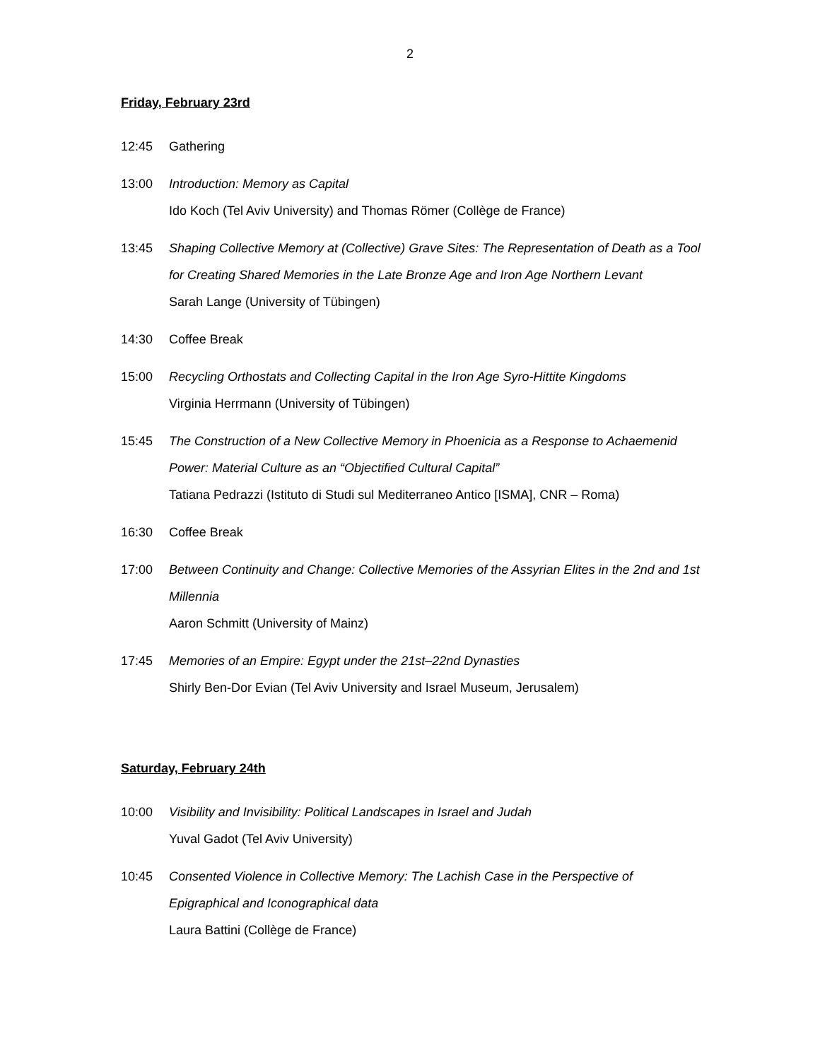2
Friday, February 23rd
12:45 Gathering
13:00 Introduction: Memory as Capital
Ido Koch (Tel Aviv University) and Thomas Römer (Collège de France)
13:45 Shaping Collective Memory at (Collective) Grave Sites: The Representation of Death as a Tool for Creating Shared Memories in the Late Bronze Age and Iron Age Northern Levant
Sarah Lange (University of Tübingen)
14:30 Coffee Break
15:00 Recycling Orthostats and Collecting Capital in the Iron Age Syro-Hittite Kingdoms
Virginia Herrmann (University of Tübingen)
15:45 The Construction of a New Collective Memory in Phoenicia as a Response to Achaemenid Power: Material Culture as an “Objectified Cultural Capital”
Tatiana Pedrazzi (Istituto di Studi sul Mediterraneo Antico [ISMA], CNR – Roma)
16:30 Coffee Break
17:00 Between Continuity and Change: Collective Memories of the Assyrian Elites in the 2nd and 1st Millennia
Aaron Schmitt (University of Mainz)
17:45 Memories of an Empire: Egypt under the 21st–22nd Dynasties
Shirly Ben-Dor Evian (Tel Aviv University and Israel Museum, Jerusalem)
Saturday, February 24th
10:00 Visibility and Invisibility: Political Landscapes in Israel and Judah
Yuval Gadot (Tel Aviv University)
10:45 Consented Violence in Collective Memory: The Lachish Case in the Perspective of Epigraphical and Iconographical data
Laura Battini (Collège de France)